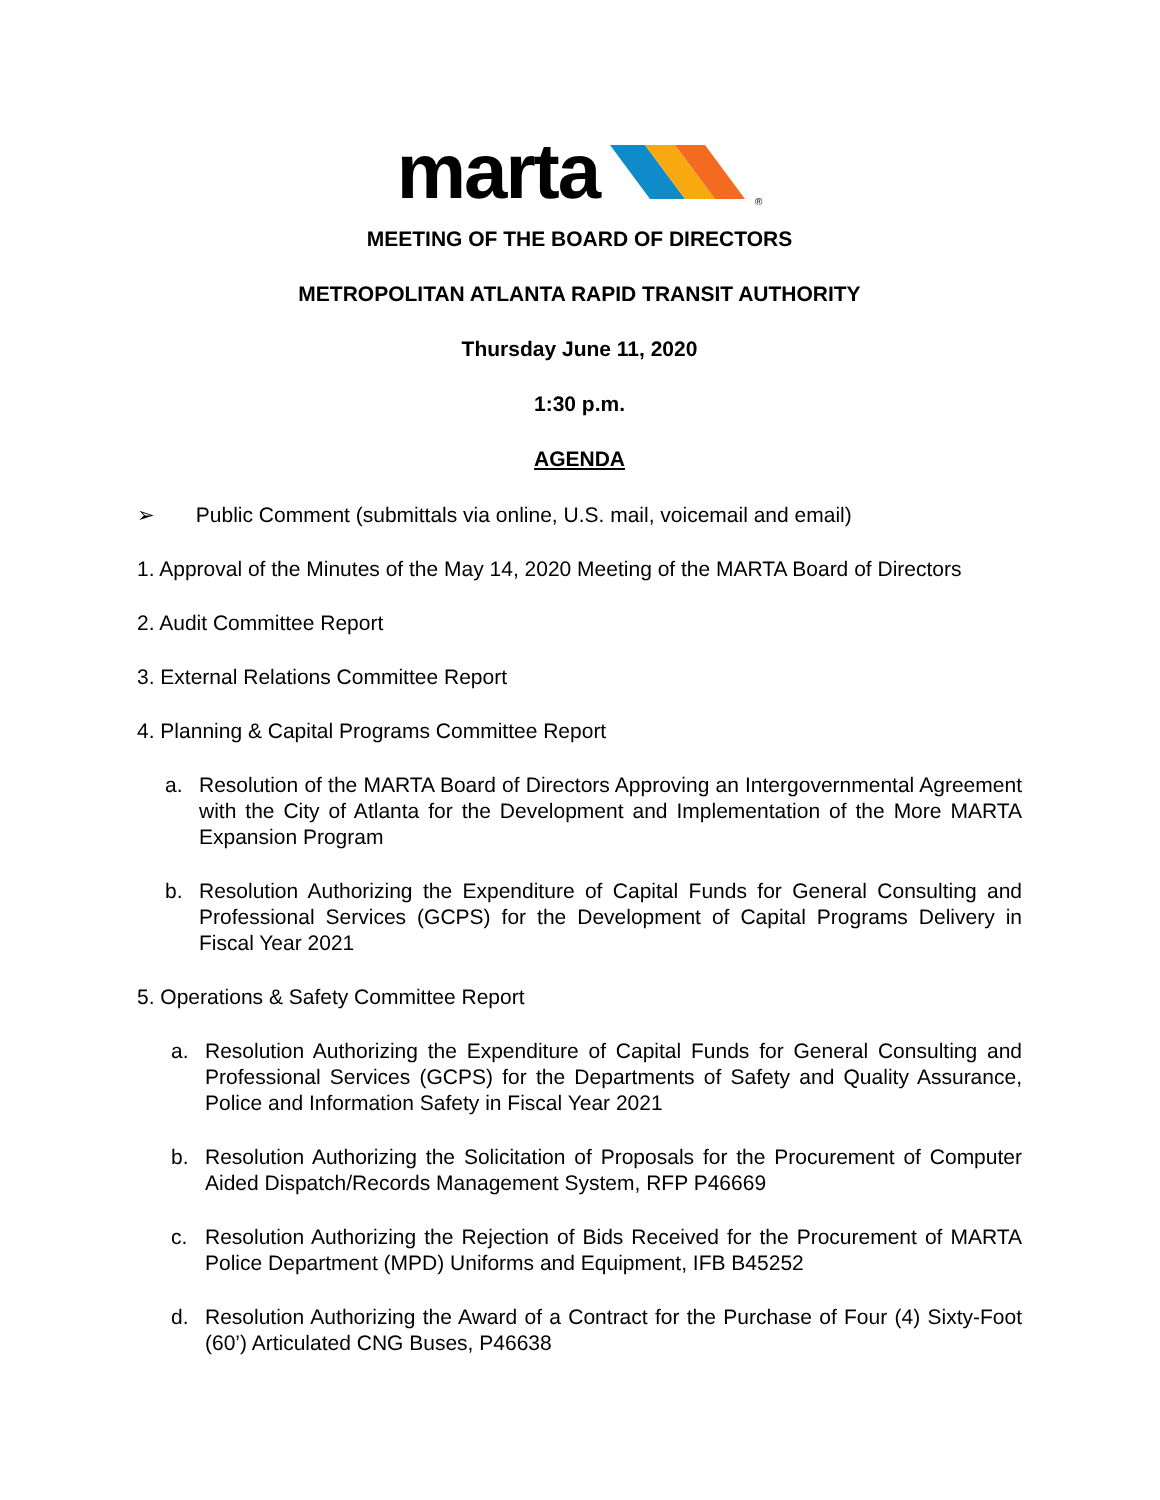marta ®
MEETING OF THE BOARD OF DIRECTORS
METROPOLITAN ATLANTA RAPID TRANSIT AUTHORITY
Thursday June 11, 2020
1:30 p.m.
AGENDA
➢ Public Comment (submittals via online, U.S. mail, voicemail and email)
1. Approval of the Minutes of the May 14, 2020 Meeting of the MARTA Board of Directors
2. Audit Committee Report
3. External Relations Committee Report
4. Planning & Capital Programs Committee Report
a. Resolution of the MARTA Board of Directors Approving an Intergovernmental Agreement with the City of Atlanta for the Development and Implementation of the More MARTA Expansion Program
b. Resolution Authorizing the Expenditure of Capital Funds for General Consulting and Professional Services (GCPS) for the Development of Capital Programs Delivery in Fiscal Year 2021
5. Operations & Safety Committee Report
a. Resolution Authorizing the Expenditure of Capital Funds for General Consulting and Professional Services (GCPS) for the Departments of Safety and Quality Assurance, Police and Information Safety in Fiscal Year 2021
b. Resolution Authorizing the Solicitation of Proposals for the Procurement of Computer Aided Dispatch/Records Management System, RFP P46669
c. Resolution Authorizing the Rejection of Bids Received for the Procurement of MARTA Police Department (MPD) Uniforms and Equipment, IFB B45252
d. Resolution Authorizing the Award of a Contract for the Purchase of Four (4) Sixty-Foot (60’) Articulated CNG Buses, P46638